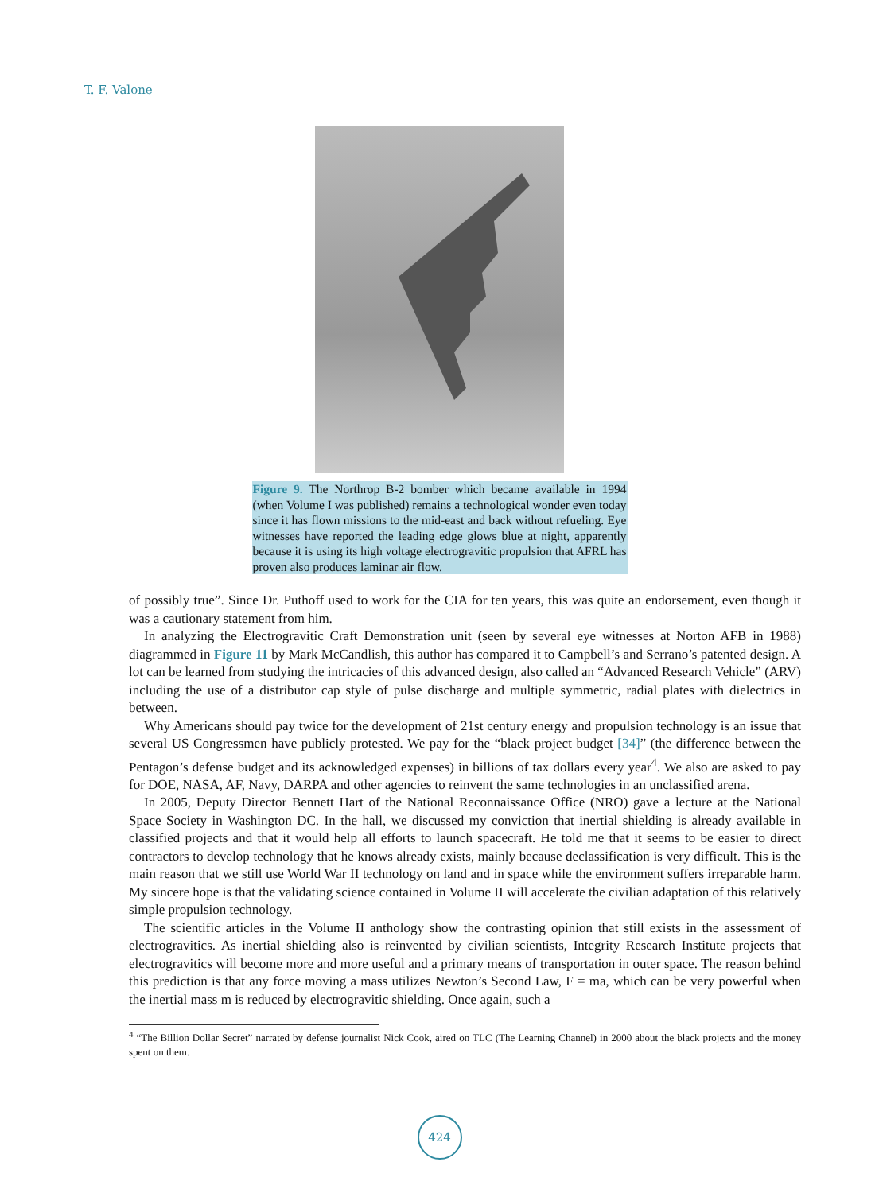T. F. Valone
Figure 9. The Northrop B-2 bomber which became available in 1994 (when Volume I was published) remains a technological wonder even today since it has flown missions to the mid-east and back without refueling. Eye witnesses have reported the leading edge glows blue at night, apparently because it is using its high voltage electrogravitic propulsion that AFRL has proven also produces laminar air flow.
of possibly true”. Since Dr. Puthoff used to work for the CIA for ten years, this was quite an endorsement, even though it was a cautionary statement from him.
In analyzing the Electrogravitic Craft Demonstration unit (seen by several eye witnesses at Norton AFB in 1988) diagrammed in Figure 11 by Mark McCandlish, this author has compared it to Campbell’s and Serrano’s patented design. A lot can be learned from studying the intricacies of this advanced design, also called an “Advanced Research Vehicle” (ARV) including the use of a distributor cap style of pulse discharge and multiple symmetric, radial plates with dielectrics in between.
Why Americans should pay twice for the development of 21st century energy and propulsion technology is an issue that several US Congressmen have publicly protested. We pay for the “black project budget [34]” (the difference between the Pentagon’s defense budget and its acknowledged expenses) in billions of tax dollars every year<sup>4</sup>. We also are asked to pay for DOE, NASA, AF, Navy, DARPA and other agencies to reinvent the same technologies in an unclassified arena.
In 2005, Deputy Director Bennett Hart of the National Reconnaissance Office (NRO) gave a lecture at the National Space Society in Washington DC. In the hall, we discussed my conviction that inertial shielding is already available in classified projects and that it would help all efforts to launch spacecraft. He told me that it seems to be easier to direct contractors to develop technology that he knows already exists, mainly because declassification is very difficult. This is the main reason that we still use World War II technology on land and in space while the environment suffers irreparable harm. My sincere hope is that the validating science contained in Volume II will accelerate the civilian adaptation of this relatively simple propulsion technology.
The scientific articles in the Volume II anthology show the contrasting opinion that still exists in the assessment of electrogravitics. As inertial shielding also is reinvented by civilian scientists, Integrity Research Institute projects that electrogravitics will become more and more useful and a primary means of transportation in outer space. The reason behind this prediction is that any force moving a mass utilizes Newton’s Second Law, F = ma, which can be very powerful when the inertial mass m is reduced by electrogravitic shielding. Once again, such a
<sup>4</sup> “The Billion Dollar Secret” narrated by defense journalist Nick Cook, aired on TLC (The Learning Channel) in 2000 about the black projects and the money spent on them.
424